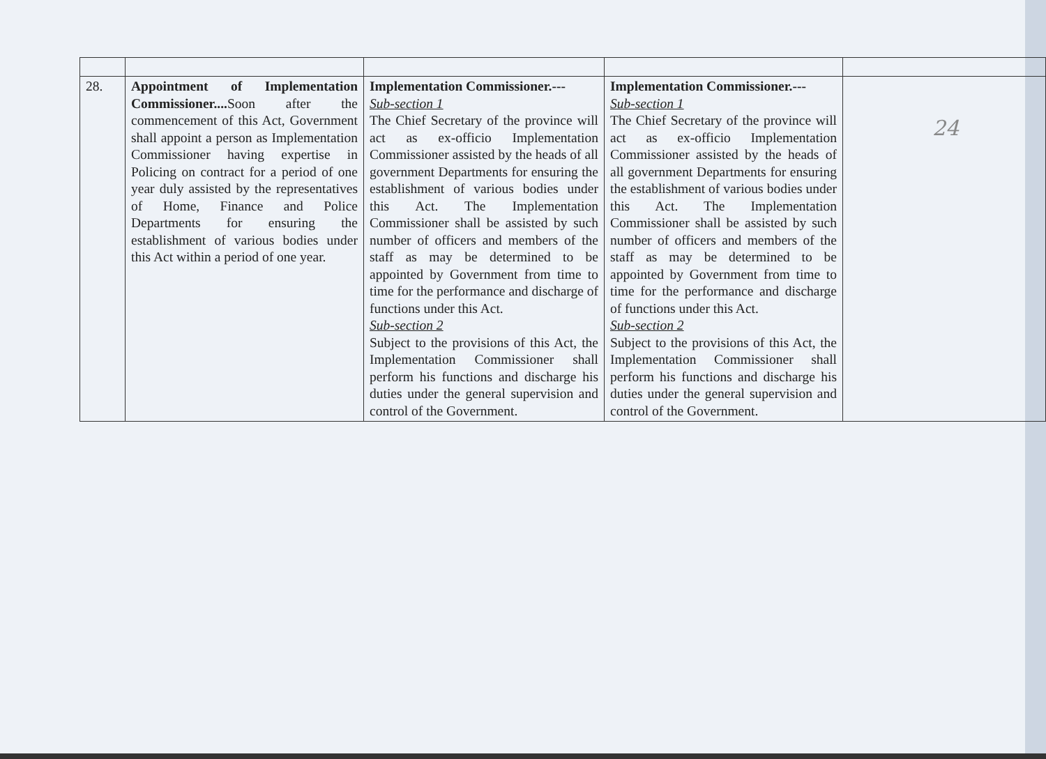| 28. | Appointment of Implementation Commissioner.... Soon after the commencement of this Act, Government shall appoint a person as Implementation Commissioner having expertise in Policing on contract for a period of one year duly assisted by the representatives of Home, Finance and Police Departments for ensuring the establishment of various bodies under this Act within a period of one year. | Implementation Commissioner.--- Sub-section 1 The Chief Secretary of the province will act as ex-officio Implementation Commissioner assisted by the heads of all government Departments for ensuring the establishment of various bodies under this Act. The Implementation Commissioner shall be assisted by such number of officers and members of the staff as may be determined to be appointed by Government from time to time for the performance and discharge of functions under this Act. Sub-section 2 Subject to the provisions of this Act, the Implementation Commissioner shall perform his functions and discharge his duties under the general supervision and control of the Government. | Implementation Commissioner.--- Sub-section 1 The Chief Secretary of the province will act as ex-officio Implementation Commissioner assisted by the heads of all government Departments for ensuring the establishment of various bodies under this Act. The Implementation Commissioner shall be assisted by such number of officers and members of the staff as may be determined to be appointed by Government from time to time for the performance and discharge of functions under this Act. Sub-section 2 Subject to the provisions of this Act, the Implementation Commissioner shall perform his functions and discharge his duties under the general supervision and control of the Government. | 24 |